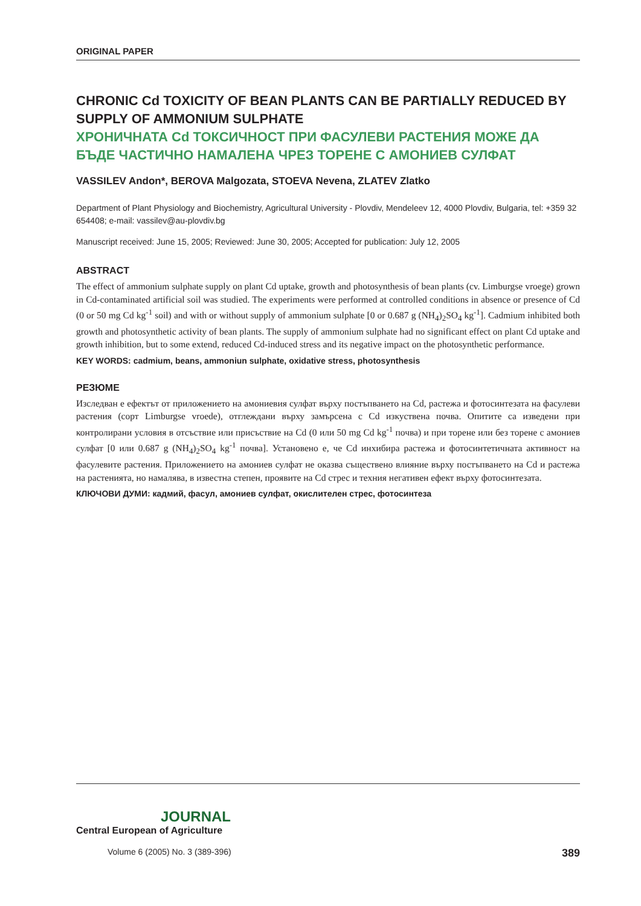ORIGINAL PAPER
CHRONIC Cd TOXICITY OF BEAN PLANTS CAN BE PARTIALLY REDUCED BY SUPPLY OF AMMONIUM SULPHATE
ХРОНИЧНАТА Cd ТОКСИЧНОСТ ПРИ ФАСУЛЕВИ РАСТЕНИЯ МОЖЕ ДА БЪДЕ ЧАСТИЧНО НАМАЛЕНА ЧРЕЗ ТОРЕНЕ С АМОНИЕВ СУЛФАТ
VASSILEV Andon*, BEROVA Malgozata, STOEVA Nevena, ZLATEV Zlatko
Department of Plant Physiology and Biochemistry, Agricultural University - Plovdiv, Mendeleev 12, 4000 Plovdiv, Bulgaria, tel: +359 32 654408; e-mail: vassilev@au-plovdiv.bg
Manuscript received: June 15, 2005; Reviewed: June 30, 2005; Accepted for publication: July 12, 2005
ABSTRACT
The effect of ammonium sulphate supply on plant Cd uptake, growth and photosynthesis of bean plants (cv. Limburgse vroege) grown in Cd-contaminated artificial soil was studied. The experiments were performed at controlled conditions in absence or presence of Cd (0 or 50 mg Cd kg<sup>-1</sup> soil) and with or without supply of ammonium sulphate [0 or 0.687 g (NH<sub>4</sub>)<sub>2</sub>SO<sub>4</sub> kg<sup>-1</sup>]. Cadmium inhibited both growth and photosynthetic activity of bean plants. The supply of ammonium sulphate had no significant effect on plant Cd uptake and growth inhibition, but to some extend, reduced Cd-induced stress and its negative impact on the photosynthetic performance.
KEY WORDS: cadmium, beans, ammoniun sulphate, oxidative stress, photosynthesis
РЕЗЮМЕ
Изследван е ефектът от приложението на амониевия сулфат върху постъпването на Cd, растежа и фотосинтезата на фасулеви растения (сорт Limburgse vroede), отглеждани върху замърсена с Cd изкуствена почва. Опитите са изведени при контролирани условия в отсъствие или присъствие на Cd (0 или 50 mg Cd kg<sup>-1</sup> почва) и при торене или без торене с амониев сулфат [0 или 0.687 g (NH<sub>4</sub>)<sub>2</sub>SO<sub>4</sub> kg<sup>-1</sup> почва]. Установено е, че Cd инхибира растежа и фотосинтетичната активност на фасулевите растения. Приложението на амониев сулфат не оказва съществено влияние върху постъпването на Cd и растежа на растенията, но намалява, в известна степен, проявите на Cd стрес и техния негативен ефект върху фотосинтезата.
КЛЮЧОВИ ДУМИ: кадмий, фасул, амониев сулфат, окислителен стрес, фотосинтеза
JOURNAL
Central European of Agriculture
Volume 6 (2005) No. 3 (389-396) 389